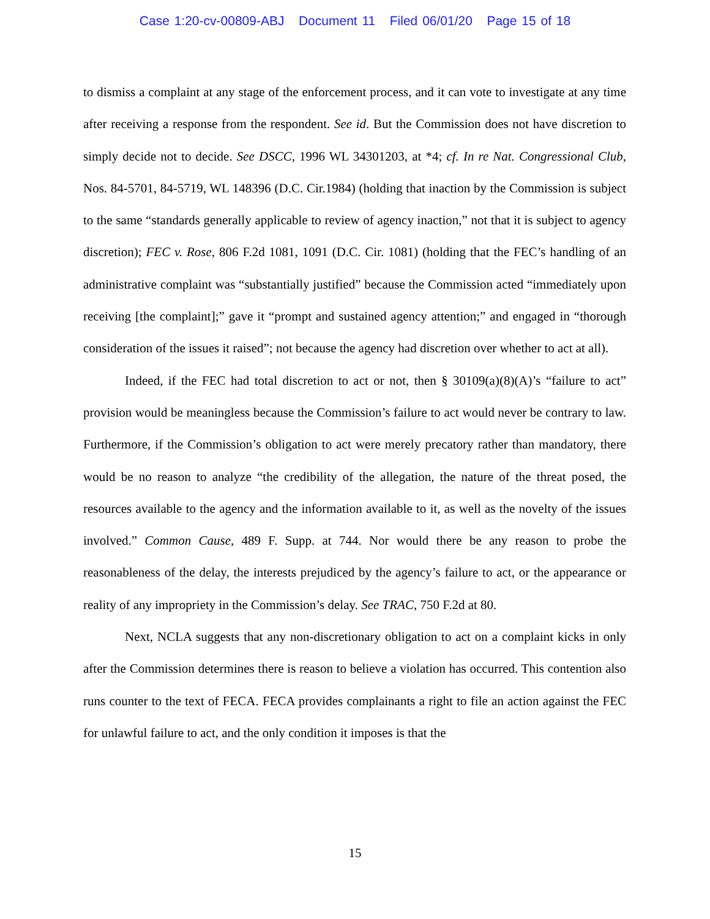Case 1:20-cv-00809-ABJ Document 11 Filed 06/01/20 Page 15 of 18
to dismiss a complaint at any stage of the enforcement process, and it can vote to investigate at any time after receiving a response from the respondent. See id. But the Commission does not have discretion to simply decide not to decide. See DSCC, 1996 WL 34301203, at *4; cf. In re Nat. Congressional Club, Nos. 84-5701, 84-5719, WL 148396 (D.C. Cir.1984) (holding that inaction by the Commission is subject to the same “standards generally applicable to review of agency inaction,” not that it is subject to agency discretion); FEC v. Rose, 806 F.2d 1081, 1091 (D.C. Cir. 1081) (holding that the FEC’s handling of an administrative complaint was “substantially justified” because the Commission acted “immediately upon receiving [the complaint];” gave it “prompt and sustained agency attention;” and engaged in “thorough consideration of the issues it raised”; not because the agency had discretion over whether to act at all).
Indeed, if the FEC had total discretion to act or not, then § 30109(a)(8)(A)’s “failure to act” provision would be meaningless because the Commission’s failure to act would never be contrary to law. Furthermore, if the Commission’s obligation to act were merely precatory rather than mandatory, there would be no reason to analyze “the credibility of the allegation, the nature of the threat posed, the resources available to the agency and the information available to it, as well as the novelty of the issues involved.” Common Cause, 489 F. Supp. at 744. Nor would there be any reason to probe the reasonableness of the delay, the interests prejudiced by the agency’s failure to act, or the appearance or reality of any impropriety in the Commission’s delay. See TRAC, 750 F.2d at 80.
Next, NCLA suggests that any non-discretionary obligation to act on a complaint kicks in only after the Commission determines there is reason to believe a violation has occurred. This contention also runs counter to the text of FECA. FECA provides complainants a right to file an action against the FEC for unlawful failure to act, and the only condition it imposes is that the
15